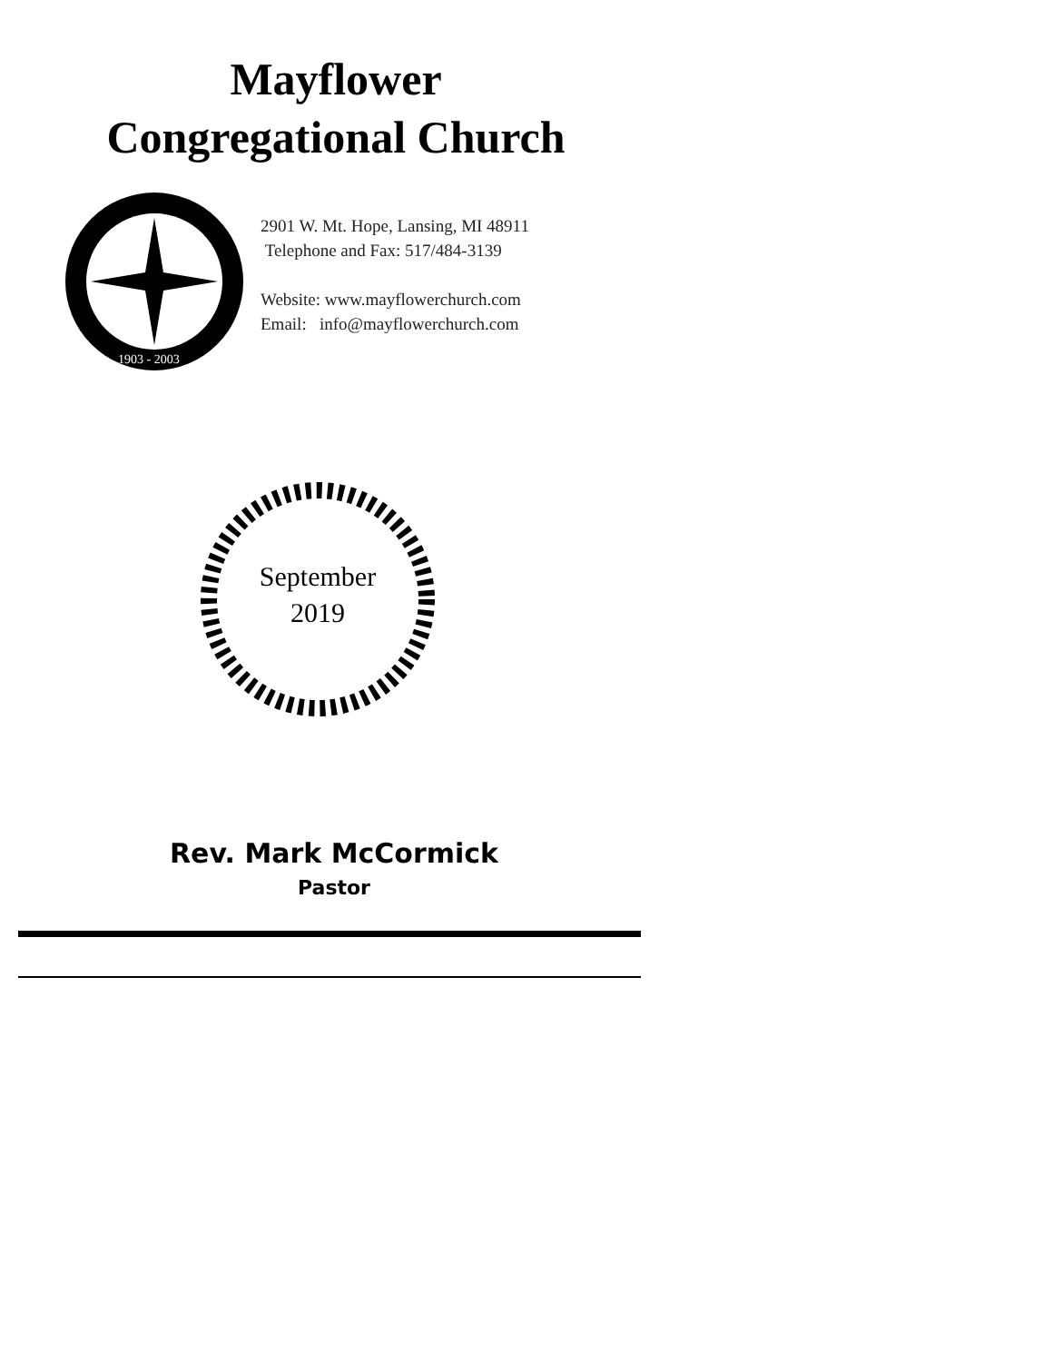Mayflower
Congregational Church
1903 - 2003
2901 W. Mt. Hope, Lansing, MI 48911
Telephone and Fax: 517/484-3139
Website: www.mayflowerchurch.com
Email: info@mayflowerchurch.com
September
2019
Rev. Mark McCormick
Pastor